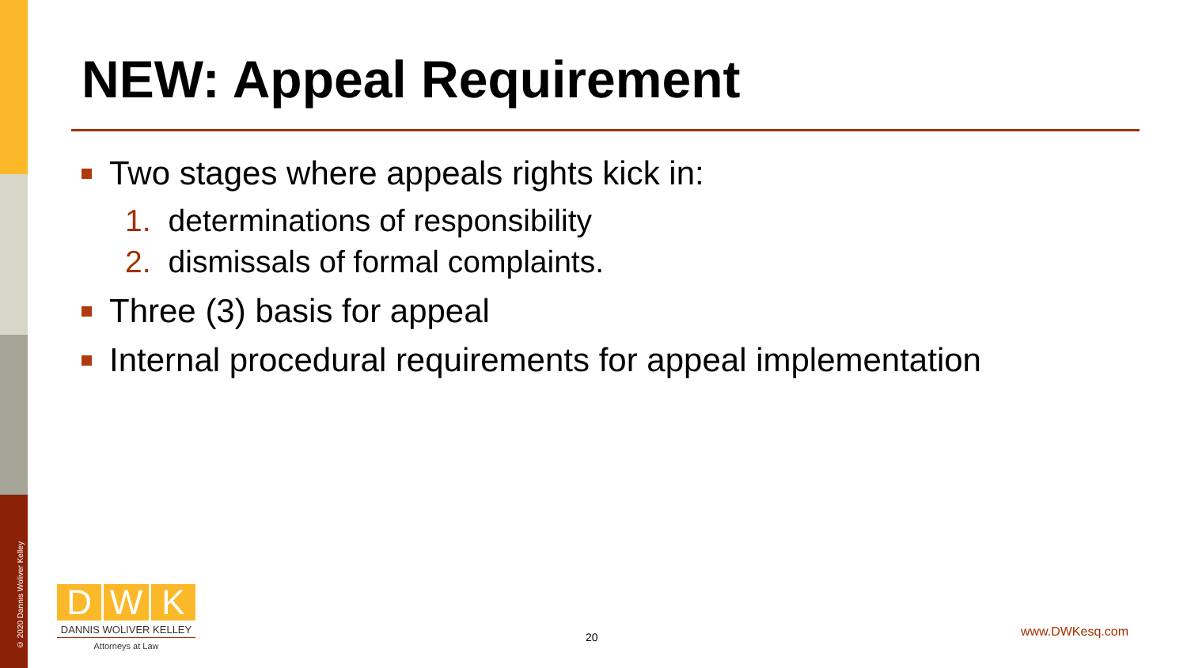© 2020 Dannis Woliver Kelley
NEW: Appeal Requirement
Two stages where appeals rights kick in:
1. determinations of responsibility
2. dismissals of formal complaints.
Three (3) basis for appeal
Internal procedural requirements for appeal implementation
D W K
DANNIS WOLIVER KELLEY
Attorneys at Law
20 www.DWKesq.com